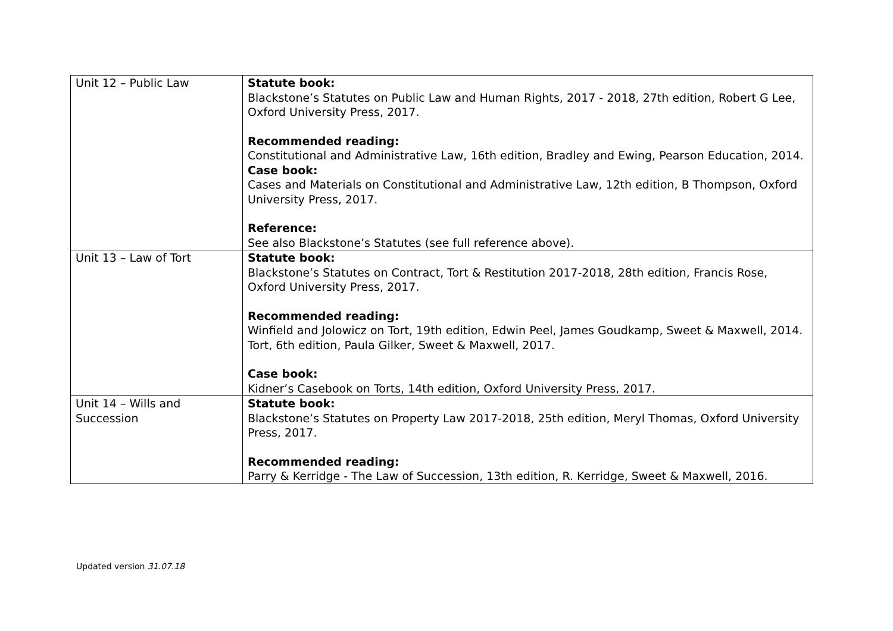| Unit 12 – Public Law | Statute book: Blackstone’s Statutes on Public Law and Human Rights, 2017 - 2018, 27th edition, Robert G Lee, Oxford University Press, 2017. Recommended reading: Constitutional and Administrative Law, 16th edition, Bradley and Ewing, Pearson Education, 2014. Case book: Cases and Materials on Constitutional and Administrative Law, 12th edition, B Thompson, Oxford University Press, 2017. Reference: See also Blackstone’s Statutes (see full reference above). |
| Unit 13 – Law of Tort | Statute book: Blackstone’s Statutes on Contract, Tort & Restitution 2017-2018, 28th edition, Francis Rose, Oxford University Press, 2017. Recommended reading: Winfield and Jolowicz on Tort, 19th edition, Edwin Peel, James Goudkamp, Sweet & Maxwell, 2014. Tort, 6th edition, Paula Gilker, Sweet & Maxwell, 2017. Case book: Kidner’s Casebook on Torts, 14th edition, Oxford University Press, 2017. |
| Unit 14 – Wills and Succession | Statute book: Blackstone’s Statutes on Property Law 2017-2018, 25th edition, Meryl Thomas, Oxford University Press, 2017. Recommended reading: Parry & Kerridge - The Law of Succession, 13th edition, R. Kerridge, Sweet & Maxwell, 2016. |
Updated version 31.07.18